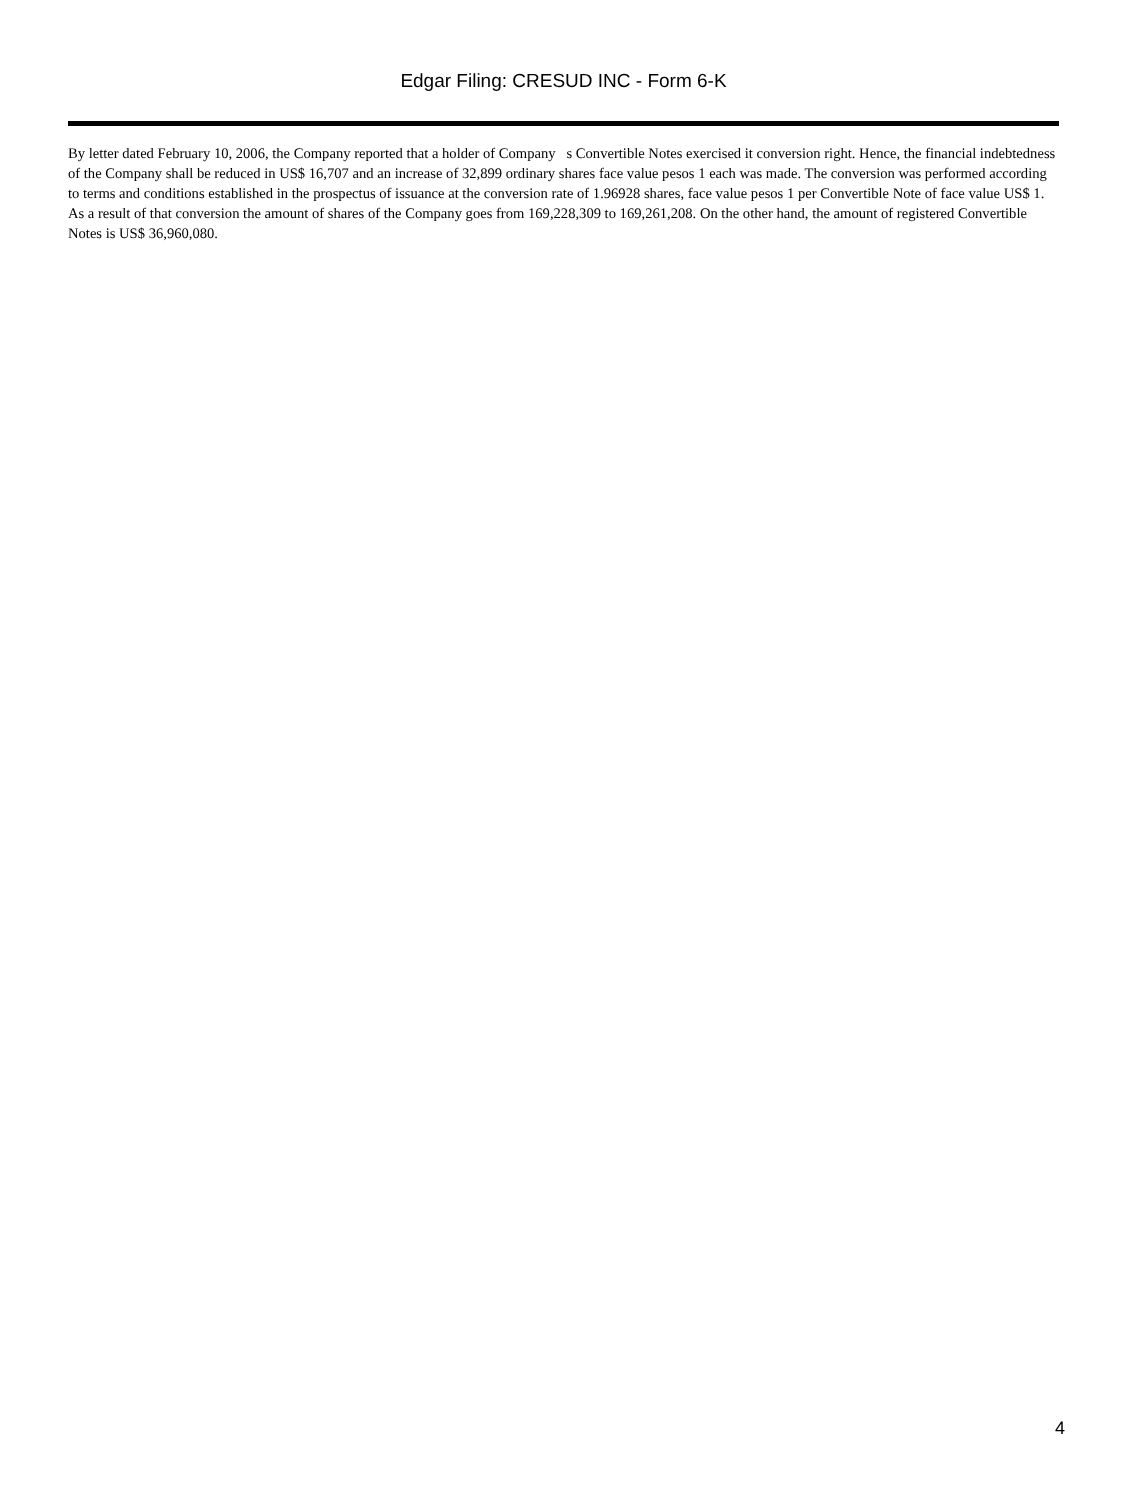Edgar Filing: CRESUD INC - Form 6-K
By letter dated February 10, 2006, the Company reported that a holder of Company s Convertible Notes exercised it conversion right. Hence, the financial indebtedness of the Company shall be reduced in US$ 16,707 and an increase of 32,899 ordinary shares face value pesos 1 each was made. The conversion was performed according to terms and conditions established in the prospectus of issuance at the conversion rate of 1.96928 shares, face value pesos 1 per Convertible Note of face value US$ 1. As a result of that conversion the amount of shares of the Company goes from 169,228,309 to 169,261,208. On the other hand, the amount of registered Convertible Notes is US$ 36,960,080.
4